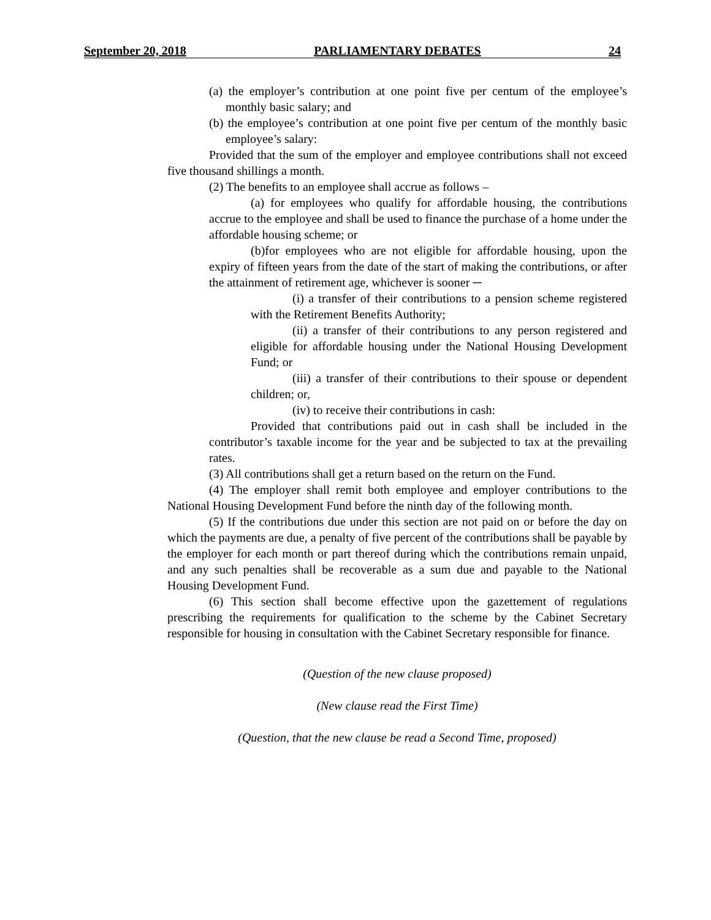September 20, 2018 PARLIAMENTARY DEBATES 24
(a) the employer’s contribution at one point five per centum of the employee’s monthly basic salary; and
(b) the employee’s contribution at one point five per centum of the monthly basic employee’s salary:
Provided that the sum of the employer and employee contributions shall not exceed five thousand shillings a month.
(2) The benefits to an employee shall accrue as follows –
(a) for employees who qualify for affordable housing, the contributions accrue to the employee and shall be used to finance the purchase of a home under the affordable housing scheme; or
(b)for employees who are not eligible for affordable housing, upon the expiry of fifteen years from the date of the start of making the contributions, or after the attainment of retirement age, whichever is sooner ─
(i) a transfer of their contributions to a pension scheme registered with the Retirement Benefits Authority;
(ii) a transfer of their contributions to any person registered and eligible for affordable housing under the National Housing Development Fund; or
(iii) a transfer of their contributions to their spouse or dependent children; or,
(iv) to receive their contributions in cash:
Provided that contributions paid out in cash shall be included in the contributor’s taxable income for the year and be subjected to tax at the prevailing rates.
(3) All contributions shall get a return based on the return on the Fund.
(4) The employer shall remit both employee and employer contributions to the National Housing Development Fund before the ninth day of the following month.
(5) If the contributions due under this section are not paid on or before the day on which the payments are due, a penalty of five percent of the contributions shall be payable by the employer for each month or part thereof during which the contributions remain unpaid, and any such penalties shall be recoverable as a sum due and payable to the National Housing Development Fund.
(6) This section shall become effective upon the gazettement of regulations prescribing the requirements for qualification to the scheme by the Cabinet Secretary responsible for housing in consultation with the Cabinet Secretary responsible for finance.
(Question of the new clause proposed)
(New clause read the First Time)
(Question, that the new clause be read a Second Time, proposed)